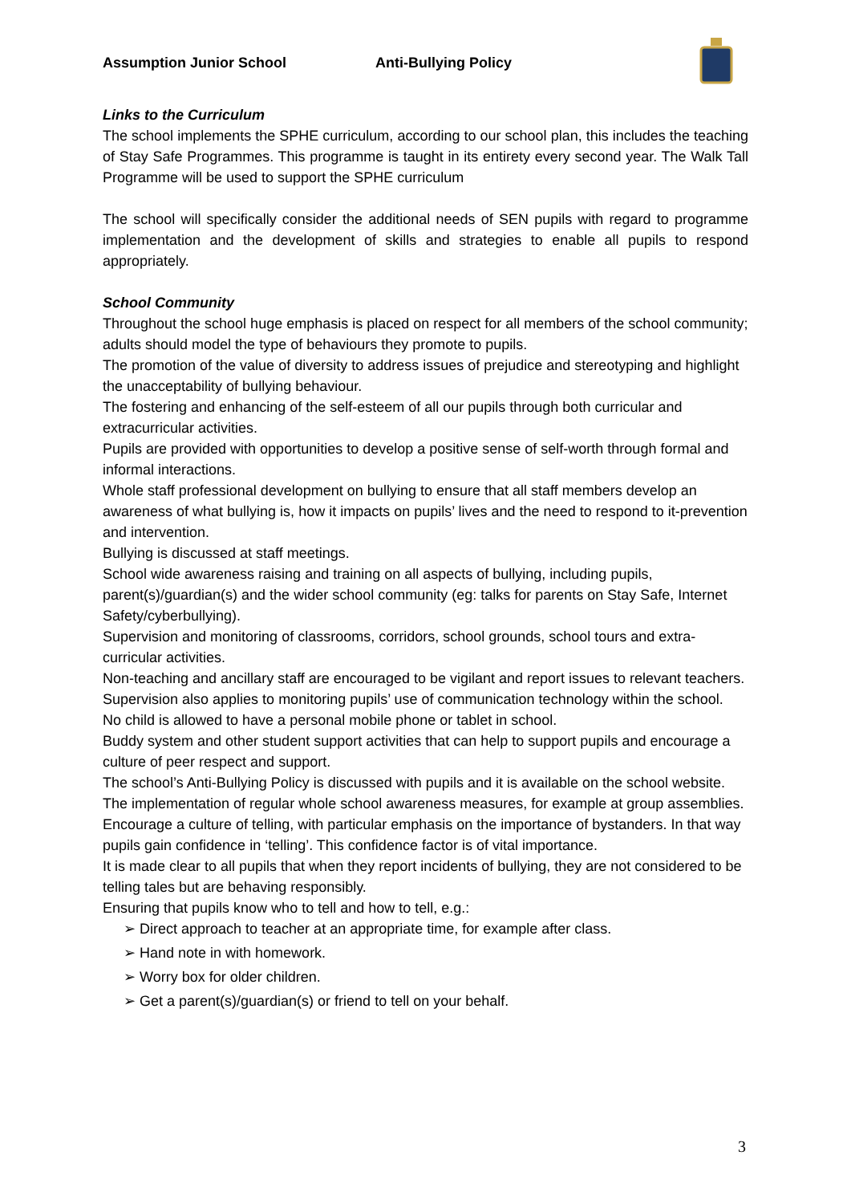Assumption Junior School Anti-Bullying Policy
Links to the Curriculum
The school implements the SPHE curriculum, according to our school plan, this includes the teaching of Stay Safe Programmes. This programme is taught in its entirety every second year. The Walk Tall Programme will be used to support the SPHE curriculum
The school will specifically consider the additional needs of SEN pupils with regard to programme implementation and the development of skills and strategies to enable all pupils to respond appropriately.
School Community
Throughout the school huge emphasis is placed on respect for all members of the school community; adults should model the type of behaviours they promote to pupils.
The promotion of the value of diversity to address issues of prejudice and stereotyping and highlight the unacceptability of bullying behaviour.
The fostering and enhancing of the self-esteem of all our pupils through both curricular and extracurricular activities.
Pupils are provided with opportunities to develop a positive sense of self-worth through formal and informal interactions.
Whole staff professional development on bullying to ensure that all staff members develop an awareness of what bullying is, how it impacts on pupils’ lives and the need to respond to it-prevention and intervention.
Bullying is discussed at staff meetings.
School wide awareness raising and training on all aspects of bullying, including pupils, parent(s)/guardian(s) and the wider school community (eg: talks for parents on Stay Safe, Internet Safety/cyberbullying).
Supervision and monitoring of classrooms, corridors, school grounds, school tours and extra- curricular activities.
Non-teaching and ancillary staff are encouraged to be vigilant and report issues to relevant teachers.
Supervision also applies to monitoring pupils’ use of communication technology within the school.
No child is allowed to have a personal mobile phone or tablet in school.
Buddy system and other student support activities that can help to support pupils and encourage a culture of peer respect and support.
The school’s Anti-Bullying Policy is discussed with pupils and it is available on the school website.
The implementation of regular whole school awareness measures, for example at group assemblies.
Encourage a culture of telling, with particular emphasis on the importance of bystanders. In that way pupils gain confidence in ‘telling’. This confidence factor is of vital importance.
It is made clear to all pupils that when they report incidents of bullying, they are not considered to be telling tales but are behaving responsibly.
Ensuring that pupils know who to tell and how to tell, e.g.:
➢ Direct approach to teacher at an appropriate time, for example after class.
➢ Hand note in with homework.
➢ Worry box for older children.
➢ Get a parent(s)/guardian(s) or friend to tell on your behalf.
3